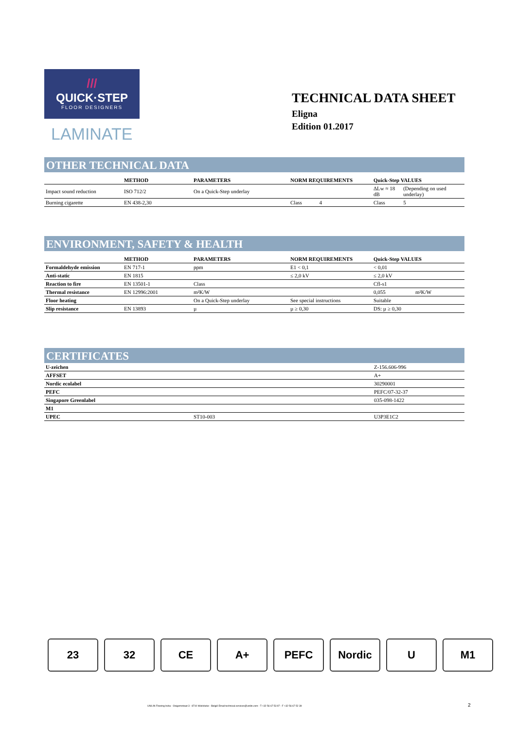///
QUICK·STEP
FLOOR DESIGNERS
LAMINATE
TECHNICAL DATA SHEET
Eligna
Edition 01.2017
OTHER TECHNICAL DATA
| | METHOD | PARAMETERS | NORM REQUIREMENTS | Quick-Step VALUES | |
| --- | --- | --- | --- | --- | --- |
| Impact sound reduction | ISO 712/2 | On a Quick-Step underlay | | ΔLw ≈ 18 dB | (Depending on used underlay) |
| Burning cigarette | EN 438-2,30 | | Class 4 | Class | 5 |
ENVIRONMENT, SAFETY & HEALTH
| | METHOD | PARAMETERS | NORM REQUIREMENTS | Quick-Step VALUES | |
| --- | --- | --- | --- | --- | --- |
| Formaldehyde emission | EN 717-1 | ppm | E1 < 0,1 | < 0,01 | |
| Anti-static | EN 1815 | | ≤ 2,0 kV | ≤ 2,0 kV | |
| Reaction to fire | EN 13501-1 | Class | | Cfl-s1 | |
| Thermal resistance | EN 12996:2001 | m²K/W | | 0,055 | m²K/W |
| Floor heating | | On a Quick-Step underlay | See special instructions | Suitable | |
| Slip resistance | EN 13893 | µ | µ ≥ 0,30 | DS: µ ≥ 0,30 | |
CERTIFICATES
| U-zeichen | | Z-156.606-996 |
| AFFSET | | A+ |
| Nordic ecolabel | | 30290001 |
| PEFC | | PEFC/07-32-37 |
| Singapore Greenlabel | | 035-098-1422 |
| M1 | | |
| UPEC | ST10-003 | U3P3E1C2 |
23 32 CE A+ PEFC Nordic U M1
UNILIN Flooring bvba - Ooigemstraat 3 - 8710 Wielsbeke - België Email technical.services@unilin.com - T +32 56 67 53 97 - F +32 56 67 52 39
2